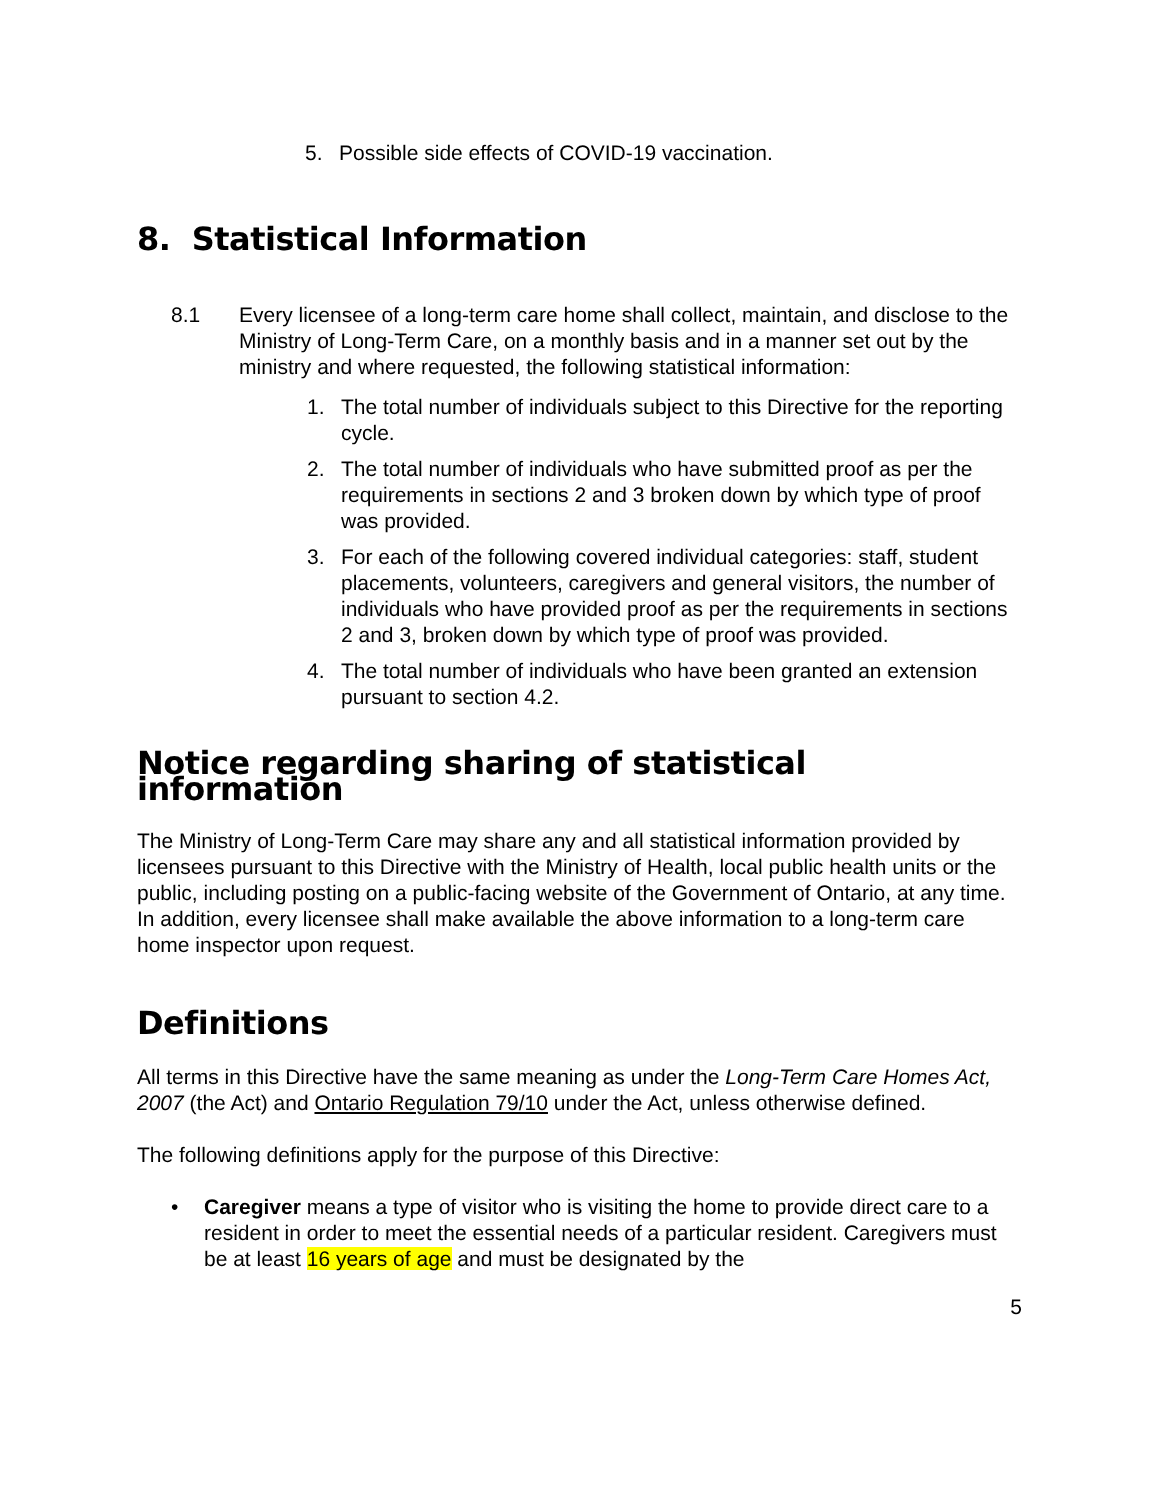5. Possible side effects of COVID-19 vaccination.
8. Statistical Information
8.1 Every licensee of a long-term care home shall collect, maintain, and disclose to the Ministry of Long-Term Care, on a monthly basis and in a manner set out by the ministry and where requested, the following statistical information:
1. The total number of individuals subject to this Directive for the reporting cycle.
2. The total number of individuals who have submitted proof as per the requirements in sections 2 and 3 broken down by which type of proof was provided.
3. For each of the following covered individual categories: staff, student placements, volunteers, caregivers and general visitors, the number of individuals who have provided proof as per the requirements in sections 2 and 3, broken down by which type of proof was provided.
4. The total number of individuals who have been granted an extension pursuant to section 4.2.
Notice regarding sharing of statistical information
The Ministry of Long-Term Care may share any and all statistical information provided by licensees pursuant to this Directive with the Ministry of Health, local public health units or the public, including posting on a public-facing website of the Government of Ontario, at any time. In addition, every licensee shall make available the above information to a long-term care home inspector upon request.
Definitions
All terms in this Directive have the same meaning as under the Long-Term Care Homes Act, 2007 (the Act) and Ontario Regulation 79/10 under the Act, unless otherwise defined.
The following definitions apply for the purpose of this Directive:
• Caregiver means a type of visitor who is visiting the home to provide direct care to a resident in order to meet the essential needs of a particular resident. Caregivers must be at least 16 years of age and must be designated by the
5